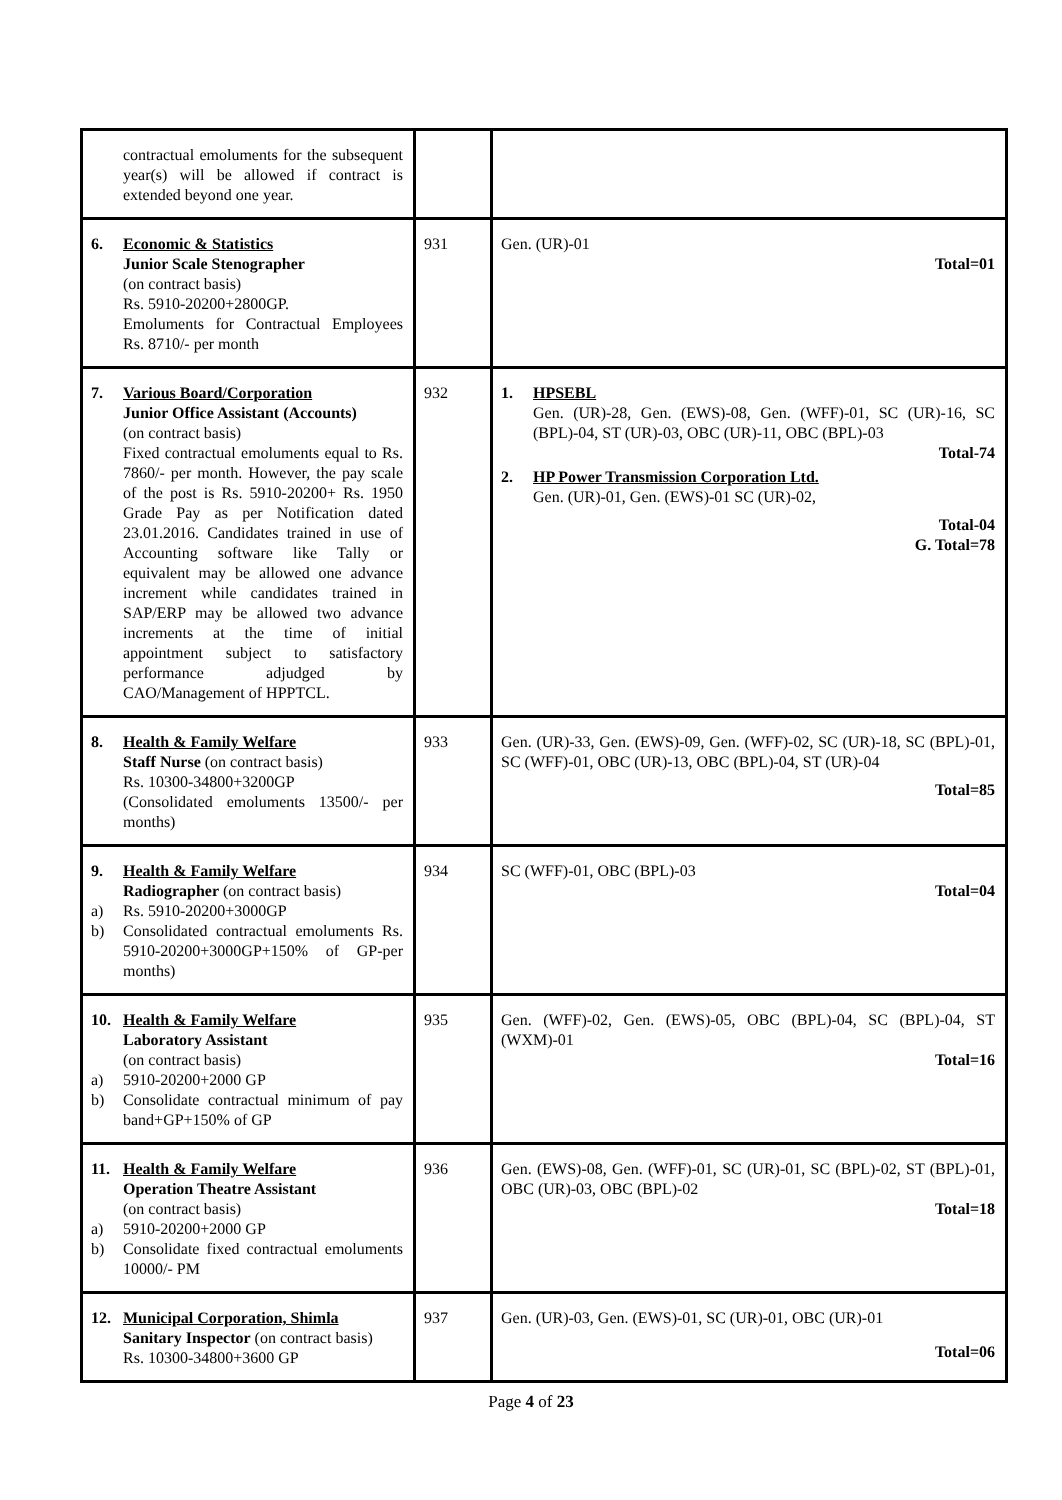| contractual emoluments for the subsequent year(s) will be allowed if contract is extended beyond one year. | | |
| 6. Economic & Statistics Junior Scale Stenographer (on contract basis) Rs. 5910-20200+2800GP. Emoluments for Contractual Employees Rs. 8710/- per month | 931 | Gen. (UR)-01 Total=01 |
| 7. Various Board/Corporation Junior Office Assistant (Accounts) (on contract basis) Fixed contractual emoluments equal to Rs. 7860/- per month. However, the pay scale of the post is Rs. 5910-20200+ Rs. 1950 Grade Pay as per Notification dated 23.01.2016. Candidates trained in use of Accounting software like Tally or equivalent may be allowed one advance increment while candidates trained in SAP/ERP may be allowed two advance increments at the time of initial appointment subject to satisfactory performance adjudged by CAO/Management of HPPTCL. | 932 | 1. HPSEBL Gen. (UR)-28, Gen. (EWS)-08, Gen. (WFF)-01, SC (UR)-16, SC (BPL)-04, ST (UR)-03, OBC (UR)-11, OBC (BPL)-03 Total-74 2. HP Power Transmission Corporation Ltd. Gen. (UR)-01, Gen. (EWS)-01 SC (UR)-02, Total-04 G. Total=78 |
| 8. Health & Family Welfare Staff Nurse (on contract basis) Rs. 10300-34800+3200GP (Consolidated emoluments 13500/- per months) | 933 | Gen. (UR)-33, Gen. (EWS)-09, Gen. (WFF)-02, SC (UR)-18, SC (BPL)-01, SC (WFF)-01, OBC (UR)-13, OBC (BPL)-04, ST (UR)-04 Total=85 |
| 9. Health & Family Welfare Radiographer (on contract basis) a) Rs. 5910-20200+3000GP b) Consolidated contractual emoluments Rs. 5910-20200+3000GP+150% of GP-per months) | 934 | SC (WFF)-01, OBC (BPL)-03 Total=04 |
| 10. Health & Family Welfare Laboratory Assistant (on contract basis) a) 5910-20200+2000 GP b) Consolidate contractual minimum of pay band+GP+150% of GP | 935 | Gen. (WFF)-02, Gen. (EWS)-05, OBC (BPL)-04, SC (BPL)-04, ST (WXM)-01 Total=16 |
| 11. Health & Family Welfare Operation Theatre Assistant (on contract basis) a) 5910-20200+2000 GP b) Consolidate fixed contractual emoluments 10000/- PM | 936 | Gen. (EWS)-08, Gen. (WFF)-01, SC (UR)-01, SC (BPL)-02, ST (BPL)-01, OBC (UR)-03, OBC (BPL)-02 Total=18 |
| 12. Municipal Corporation, Shimla Sanitary Inspector (on contract basis) Rs. 10300-34800+3600 GP | 937 | Gen. (UR)-03, Gen. (EWS)-01, SC (UR)-01, OBC (UR)-01 Total=06 |
Page 4 of 23